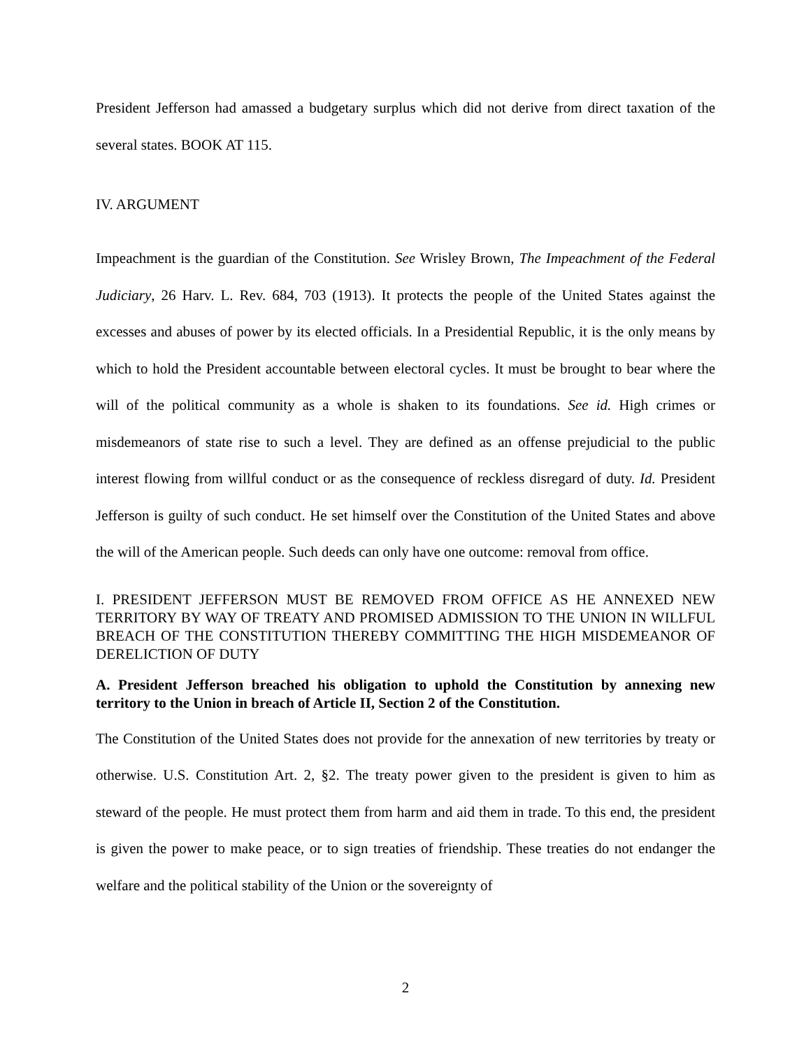President Jefferson had amassed a budgetary surplus which did not derive from direct taxation of the several states. BOOK AT 115.
IV. ARGUMENT
Impeachment is the guardian of the Constitution. See Wrisley Brown, The Impeachment of the Federal Judiciary, 26 Harv. L. Rev. 684, 703 (1913). It protects the people of the United States against the excesses and abuses of power by its elected officials. In a Presidential Republic, it is the only means by which to hold the President accountable between electoral cycles. It must be brought to bear where the will of the political community as a whole is shaken to its foundations. See id. High crimes or misdemeanors of state rise to such a level. They are defined as an offense prejudicial to the public interest flowing from willful conduct or as the consequence of reckless disregard of duty. Id. President Jefferson is guilty of such conduct. He set himself over the Constitution of the United States and above the will of the American people. Such deeds can only have one outcome: removal from office.
I. PRESIDENT JEFFERSON MUST BE REMOVED FROM OFFICE AS HE ANNEXED NEW TERRITORY BY WAY OF TREATY AND PROMISED ADMISSION TO THE UNION IN WILLFUL BREACH OF THE CONSTITUTION THEREBY COMMITTING THE HIGH MISDEMEANOR OF DERELICTION OF DUTY
A. President Jefferson breached his obligation to uphold the Constitution by annexing new territory to the Union in breach of Article II, Section 2 of the Constitution.
The Constitution of the United States does not provide for the annexation of new territories by treaty or otherwise. U.S. Constitution Art. 2, §2. The treaty power given to the president is given to him as steward of the people. He must protect them from harm and aid them in trade. To this end, the president is given the power to make peace, or to sign treaties of friendship. These treaties do not endanger the welfare and the political stability of the Union or the sovereignty of
2